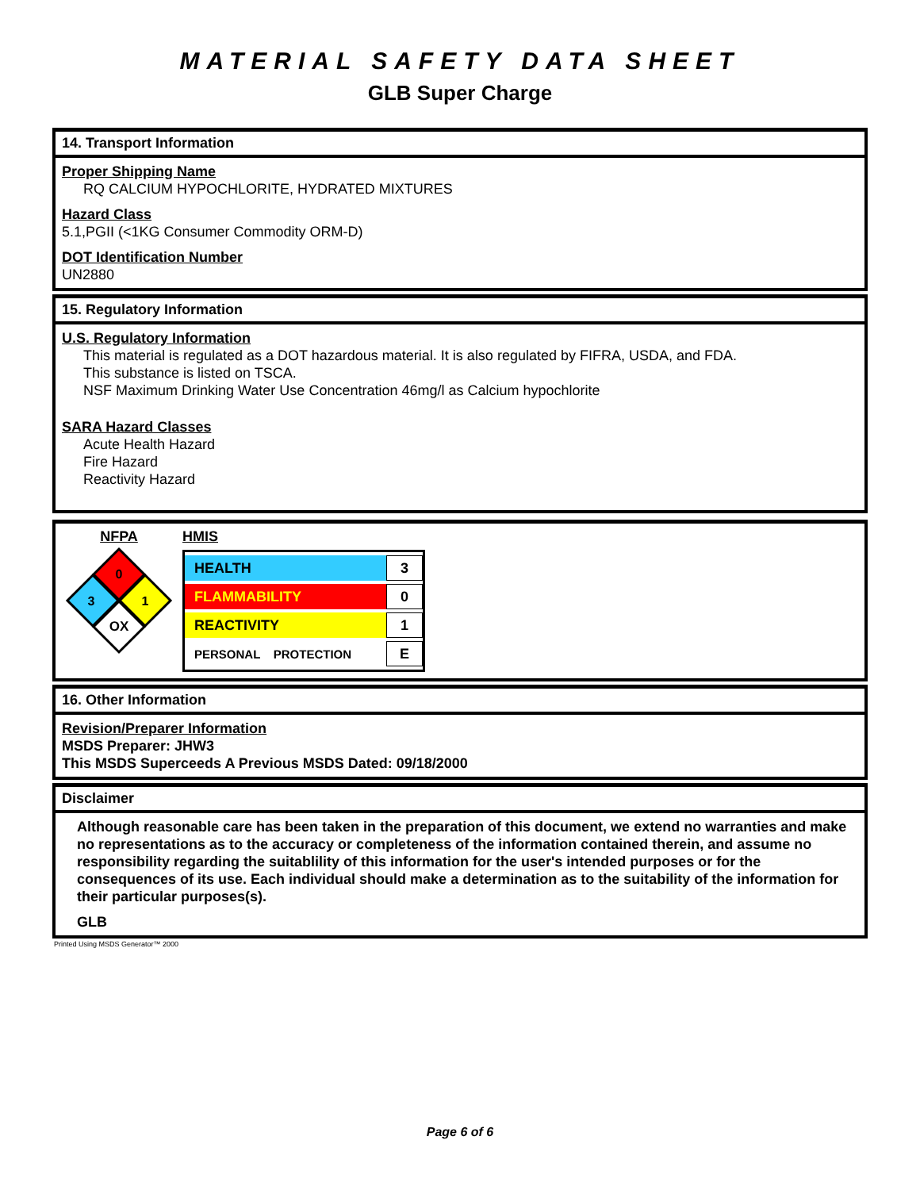MATERIAL SAFETY DATA SHEET
GLB Super Charge
14. Transport Information
Proper Shipping Name
RQ CALCIUM HYPOCHLORITE, HYDRATED MIXTURES
Hazard Class
5.1,PGII (<1KG Consumer Commodity ORM-D)
DOT Identification Number
UN2880
15. Regulatory Information
U.S. Regulatory Information
This material is regulated as a DOT hazardous material. It is also regulated by FIFRA, USDA, and FDA.
This substance is listed on TSCA.
NSF Maximum Drinking Water Use Concentration 46mg/l as Calcium hypochlorite
SARA Hazard Classes
Acute Health Hazard
Fire Hazard
Reactivity Hazard
NFPA
0
3
1
OX
HMIS
| HEALTH | 3 |
| FLAMMABILITY | 0 |
| REACTIVITY | 1 |
| PERSONAL PROTECTION | E |
16. Other Information
Revision/Preparer Information
MSDS Preparer: JHW3
This MSDS Superceeds A Previous MSDS Dated: 09/18/2000
Disclaimer
Although reasonable care has been taken in the preparation of this document, we extend no warranties and make no representations as to the accuracy or completeness of the information contained therein, and assume no responsibility regarding the suitablility of this information for the user's intended purposes or for the consequences of its use. Each individual should make a determination as to the suitability of the information for their particular purposes(s).
GLB
Printed Using MSDS Generator™ 2000
Page 6 of 6